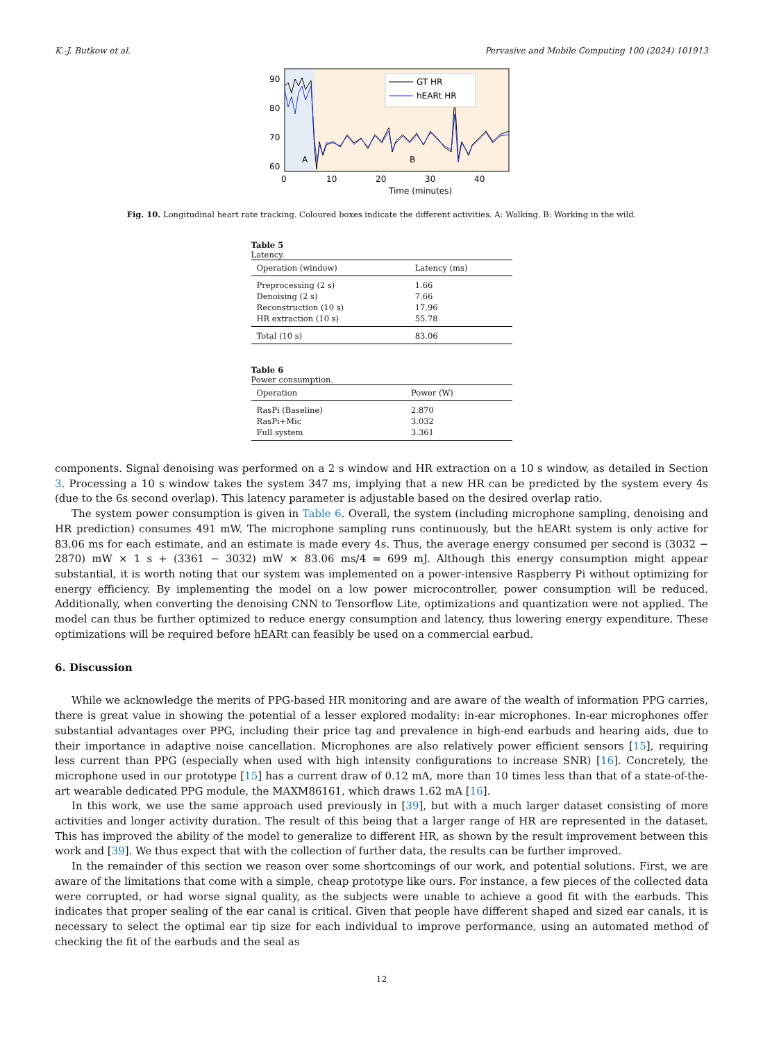K.-J. Butkow et al. Pervasive and Mobile Computing 100 (2024) 101913
90
80
70
60
50
A
B
GT HR
hEARt HR
0
10
20
30
40
50
Time (minutes)
Fig. 10. Longitudinal heart rate tracking. Coloured boxes indicate the different activities. A: Walking. B: Working in the wild.
Table 5
Latency.
| Operation (window) | Latency (ms) |
| --- | --- |
| Preprocessing (2 s) | 1.66 |
| Denoising (2 s) | 7.66 |
| Reconstruction (10 s) | 17.96 |
| HR extraction (10 s) | 55.78 |
| Total (10 s) | 83.06 |
Table 6
Power consumption.
| Operation | Power (W) |
| --- | --- |
| RasPi (Baseline) | 2.870 |
| RasPi+Mic | 3.032 |
| Full system | 3.361 |
components. Signal denoising was performed on a 2 s window and HR extraction on a 10 s window, as detailed in Section 3. Processing a 10 s window takes the system 347 ms, implying that a new HR can be predicted by the system every 4s (due to the 6s second overlap). This latency parameter is adjustable based on the desired overlap ratio.
The system power consumption is given in Table 6. Overall, the system (including microphone sampling, denoising and HR prediction) consumes 491 mW. The microphone sampling runs continuously, but the hEARt system is only active for 83.06 ms for each estimate, and an estimate is made every 4s. Thus, the average energy consumed per second is (3032 − 2870) mW × 1 s + (3361 − 3032) mW × 83.06 ms/4 = 699 mJ. Although this energy consumption might appear substantial, it is worth noting that our system was implemented on a power-intensive Raspberry Pi without optimizing for energy efficiency. By implementing the model on a low power microcontroller, power consumption will be reduced. Additionally, when converting the denoising CNN to Tensorflow Lite, optimizations and quantization were not applied. The model can thus be further optimized to reduce energy consumption and latency, thus lowering energy expenditure. These optimizations will be required before hEARt can feasibly be used on a commercial earbud.
6. Discussion
While we acknowledge the merits of PPG-based HR monitoring and are aware of the wealth of information PPG carries, there is great value in showing the potential of a lesser explored modality: in-ear microphones. In-ear microphones offer substantial advantages over PPG, including their price tag and prevalence in high-end earbuds and hearing aids, due to their importance in adaptive noise cancellation. Microphones are also relatively power efficient sensors [15], requiring less current than PPG (especially when used with high intensity configurations to increase SNR) [16]. Concretely, the microphone used in our prototype [15] has a current draw of 0.12 mA, more than 10 times less than that of a state-of-the-art wearable dedicated PPG module, the MAXM86161, which draws 1.62 mA [16].
In this work, we use the same approach used previously in [39], but with a much larger dataset consisting of more activities and longer activity duration. The result of this being that a larger range of HR are represented in the dataset. This has improved the ability of the model to generalize to different HR, as shown by the result improvement between this work and [39]. We thus expect that with the collection of further data, the results can be further improved.
In the remainder of this section we reason over some shortcomings of our work, and potential solutions. First, we are aware of the limitations that come with a simple, cheap prototype like ours. For instance, a few pieces of the collected data were corrupted, or had worse signal quality, as the subjects were unable to achieve a good fit with the earbuds. This indicates that proper sealing of the ear canal is critical. Given that people have different shaped and sized ear canals, it is necessary to select the optimal ear tip size for each individual to improve performance, using an automated method of checking the fit of the earbuds and the seal as
12